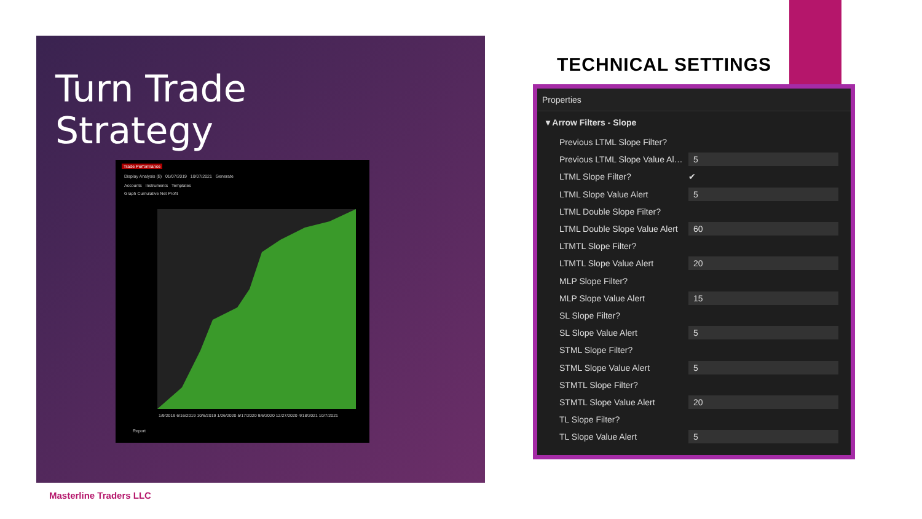Turn Trade
Strategy
Trade Performance
Display Analysis ($) 01/07/2019 10/07/2021 Generate
Accounts Instruments Templates
Graph Cumulative Net Profit
1/9/2019 6/16/2019 10/6/2019 1/26/2020 5/17/2020 9/6/2020 12/27/2020 4/18/2021 10/7/2021
Report
TECHNICAL SETTINGS
Properties
▾ Arrow Filters - Slope
| Previous LTML Slope Filter? | |
| Previous LTML Slope Value Al… | 5 |
| LTML Slope Filter? | ✔ |
| LTML Slope Value Alert | 5 |
| LTML Double Slope Filter? | |
| LTML Double Slope Value Alert | 60 |
| LTMTL Slope Filter? | |
| LTMTL Slope Value Alert | 20 |
| MLP Slope Filter? | |
| MLP Slope Value Alert | 15 |
| SL Slope Filter? | |
| SL Slope Value Alert | 5 |
| STML Slope Filter? | |
| STML Slope Value Alert | 5 |
| STMTL Slope Filter? | |
| STMTL Slope Value Alert | 20 |
| TL Slope Filter? | |
| TL Slope Value Alert | 5 |
Masterline Traders LLC